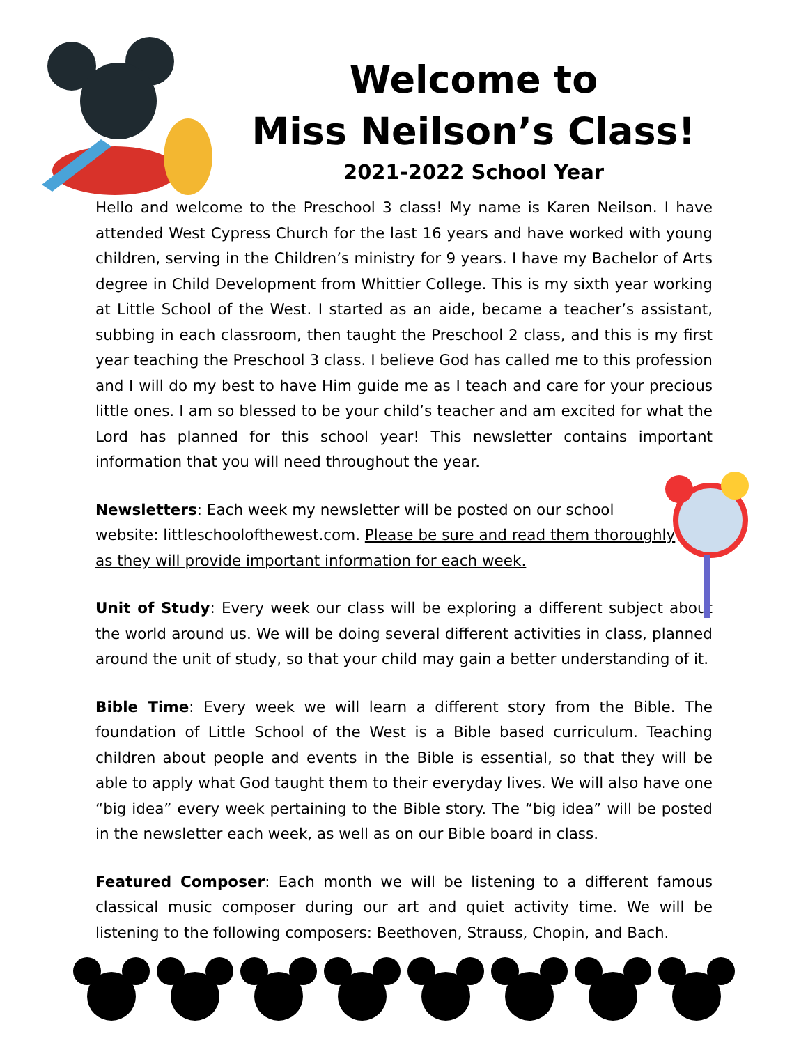Welcome to
Miss Neilson’s Class!
2021-2022 School Year
Hello and welcome to the Preschool 3 class! My name is Karen Neilson. I have attended West Cypress Church for the last 16 years and have worked with young children, serving in the Children’s ministry for 9 years. I have my Bachelor of Arts degree in Child Development from Whittier College. This is my sixth year working at Little School of the West. I started as an aide, became a teacher’s assistant, subbing in each classroom, then taught the Preschool 2 class, and this is my first year teaching the Preschool 3 class. I believe God has called me to this profession and I will do my best to have Him guide me as I teach and care for your precious little ones. I am so blessed to be your child’s teacher and am excited for what the Lord has planned for this school year! This newsletter contains important information that you will need throughout the year.
Newsletters: Each week my newsletter will be posted on our school website: littleschoolofthewest.com. Please be sure and read them thoroughly as they will provide important information for each week.
Unit of Study: Every week our class will be exploring a different subject about the world around us. We will be doing several different activities in class, planned around the unit of study, so that your child may gain a better understanding of it.
Bible Time: Every week we will learn a different story from the Bible. The foundation of Little School of the West is a Bible based curriculum. Teaching children about people and events in the Bible is essential, so that they will be able to apply what God taught them to their everyday lives. We will also have one “big idea” every week pertaining to the Bible story. The “big idea” will be posted in the newsletter each week, as well as on our Bible board in class.
Featured Composer: Each month we will be listening to a different famous classical music composer during our art and quiet activity time. We will be listening to the following composers: Beethoven, Strauss, Chopin, and Bach.